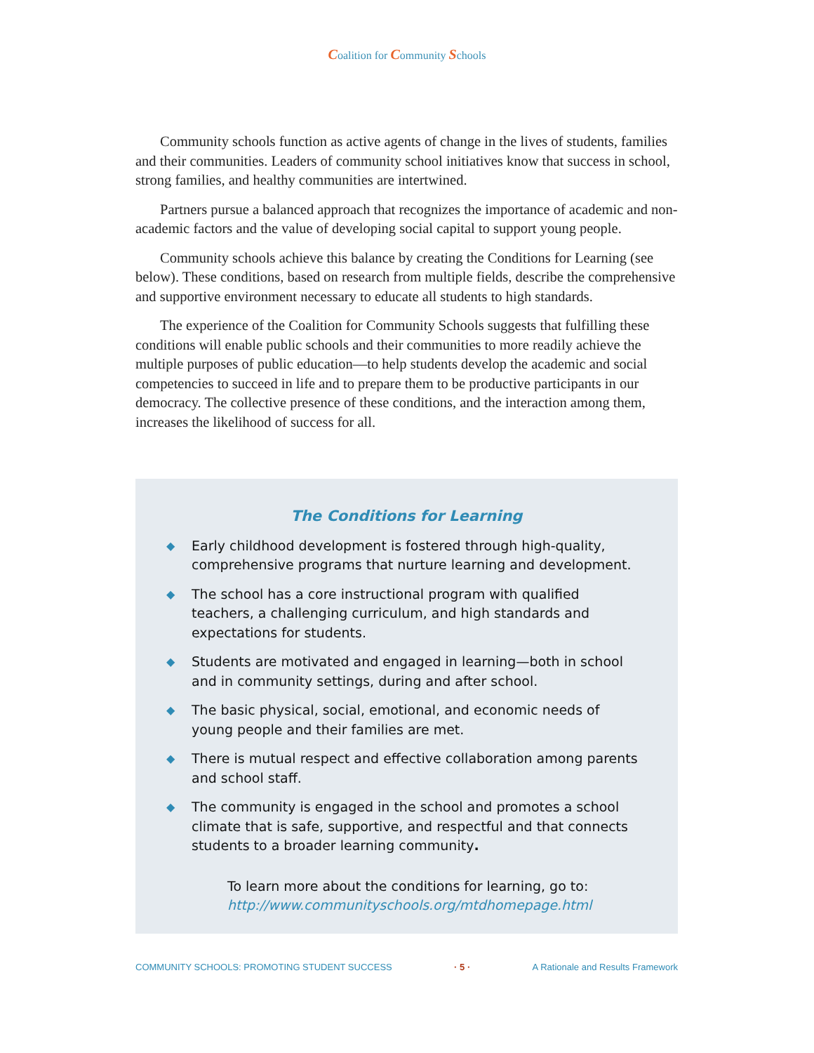Coalition for Community Schools
Community schools function as active agents of change in the lives of students, families and their communities. Leaders of community school initiatives know that success in school, strong families, and healthy communities are intertwined.
Partners pursue a balanced approach that recognizes the importance of academic and non-academic factors and the value of developing social capital to support young people.
Community schools achieve this balance by creating the Conditions for Learning (see below). These conditions, based on research from multiple fields, describe the comprehensive and supportive environment necessary to educate all students to high standards.
The experience of the Coalition for Community Schools suggests that fulfilling these conditions will enable public schools and their communities to more readily achieve the multiple purposes of public education—to help students develop the academic and social competencies to succeed in life and to prepare them to be productive participants in our democracy. The collective presence of these conditions, and the interaction among them, increases the likelihood of success for all.
The Conditions for Learning
◆ Early childhood development is fostered through high-quality, comprehensive programs that nurture learning and development.
◆ The school has a core instructional program with qualified teachers, a challenging curriculum, and high standards and expectations for students.
◆ Students are motivated and engaged in learning—both in school and in community settings, during and after school.
◆ The basic physical, social, emotional, and economic needs of young people and their families are met.
◆ There is mutual respect and effective collaboration among parents and school staff.
◆ The community is engaged in the school and promotes a school climate that is safe, supportive, and respectful and that connects students to a broader learning community.
To learn more about the conditions for learning, go to:
http://www.communityschools.org/mtdhomepage.html
COMMUNITY SCHOOLS: PROMOTING STUDENT SUCCESS · 5 · A Rationale and Results Framework